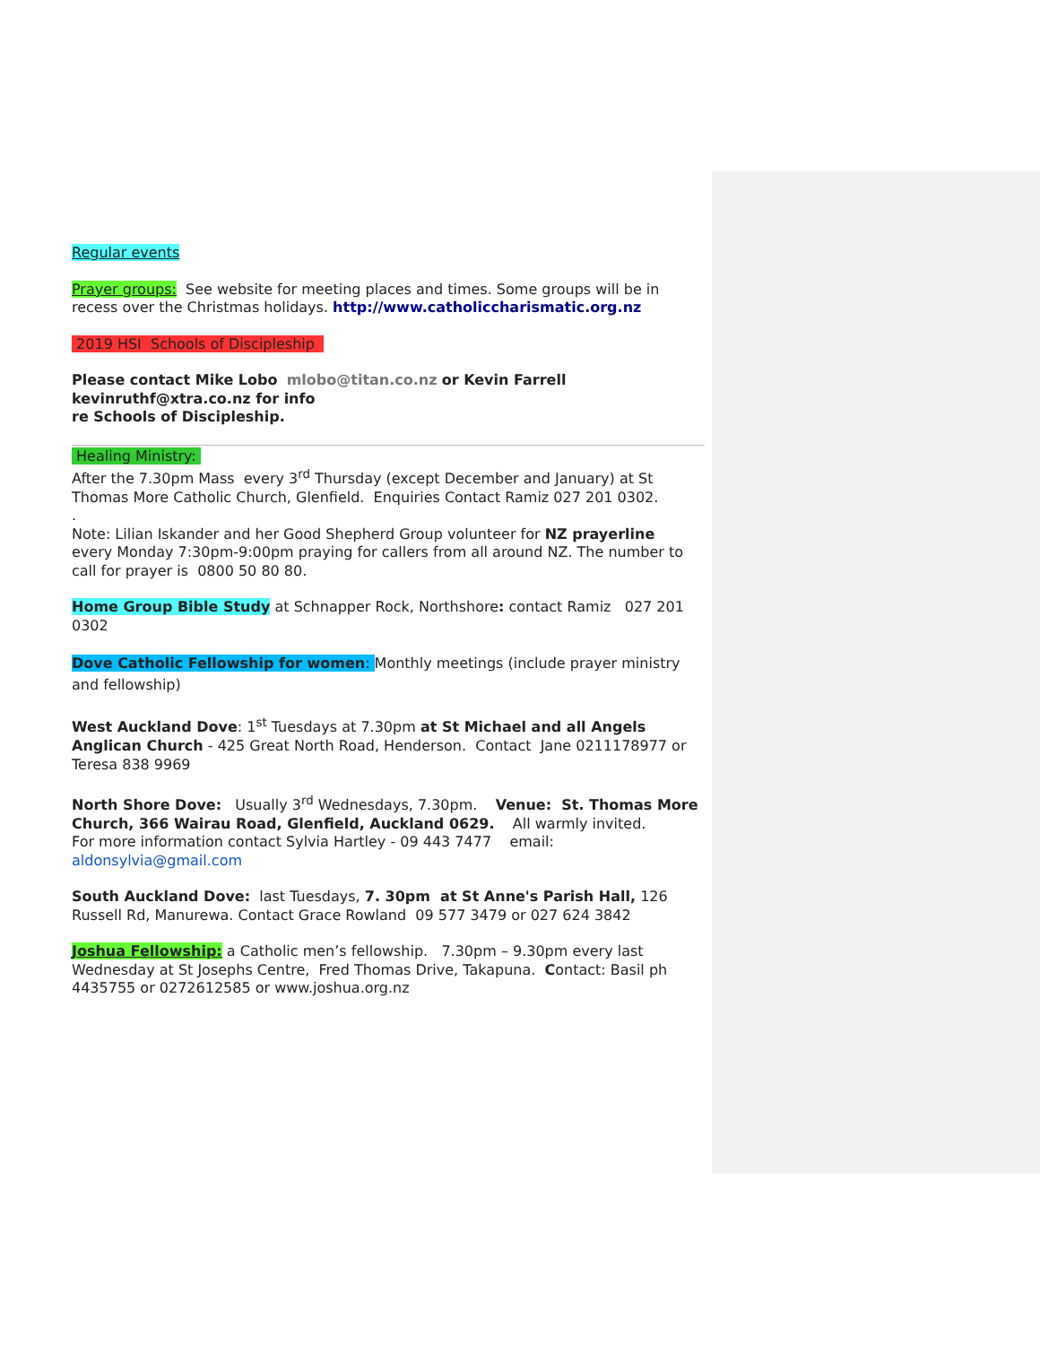Regular events
Prayer groups: See website for meeting places and times. Some groups will be in recess over the Christmas holidays. http://www.catholiccharismatic.org.nz
2019 HSI Schools of Discipleship
Please contact Mike Lobo mlobo@titan.co.nz or Kevin Farrell kevinruthf@xtra.co.nz for info
re Schools of Discipleship.
Healing Ministry:
After the 7.30pm Mass every 3<sup>rd</sup> Thursday (except December and January) at St Thomas More Catholic Church, Glenfield. Enquiries Contact Ramiz 027 201 0302.
.
Note: Lilian Iskander and her Good Shepherd Group volunteer for NZ prayerline
every Monday 7:30pm-9:00pm praying for callers from all around NZ. The number to call for prayer is 0800 50 80 80.
Home Group Bible Study at Schnapper Rock, Northshore: contact Ramiz 027 201 0302
Dove Catholic Fellowship for women: Monthly meetings (include prayer ministry and fellowship)
West Auckland Dove: 1<sup>st</sup> Tuesdays at 7.30pm at St Michael and all Angels Anglican Church - 425 Great North Road, Henderson. Contact Jane 0211178977 or Teresa 838 9969
North Shore Dove: Usually 3<sup>rd</sup> Wednesdays, 7.30pm. Venue: St. Thomas More Church, 366 Wairau Road, Glenfield, Auckland 0629. All warmly invited.
For more information contact Sylvia Hartley - 09 443 7477 email: aldonsylvia@gmail.com
South Auckland Dove: last Tuesdays, 7. 30pm at St Anne's Parish Hall, 126 Russell Rd, Manurewa. Contact Grace Rowland 09 577 3479 or 027 624 3842
Joshua Fellowship: a Catholic men’s fellowship. 7.30pm – 9.30pm every last Wednesday at St Josephs Centre, Fred Thomas Drive, Takapuna. Contact: Basil ph 4435755 or 0272612585 or www.joshua.org.nz